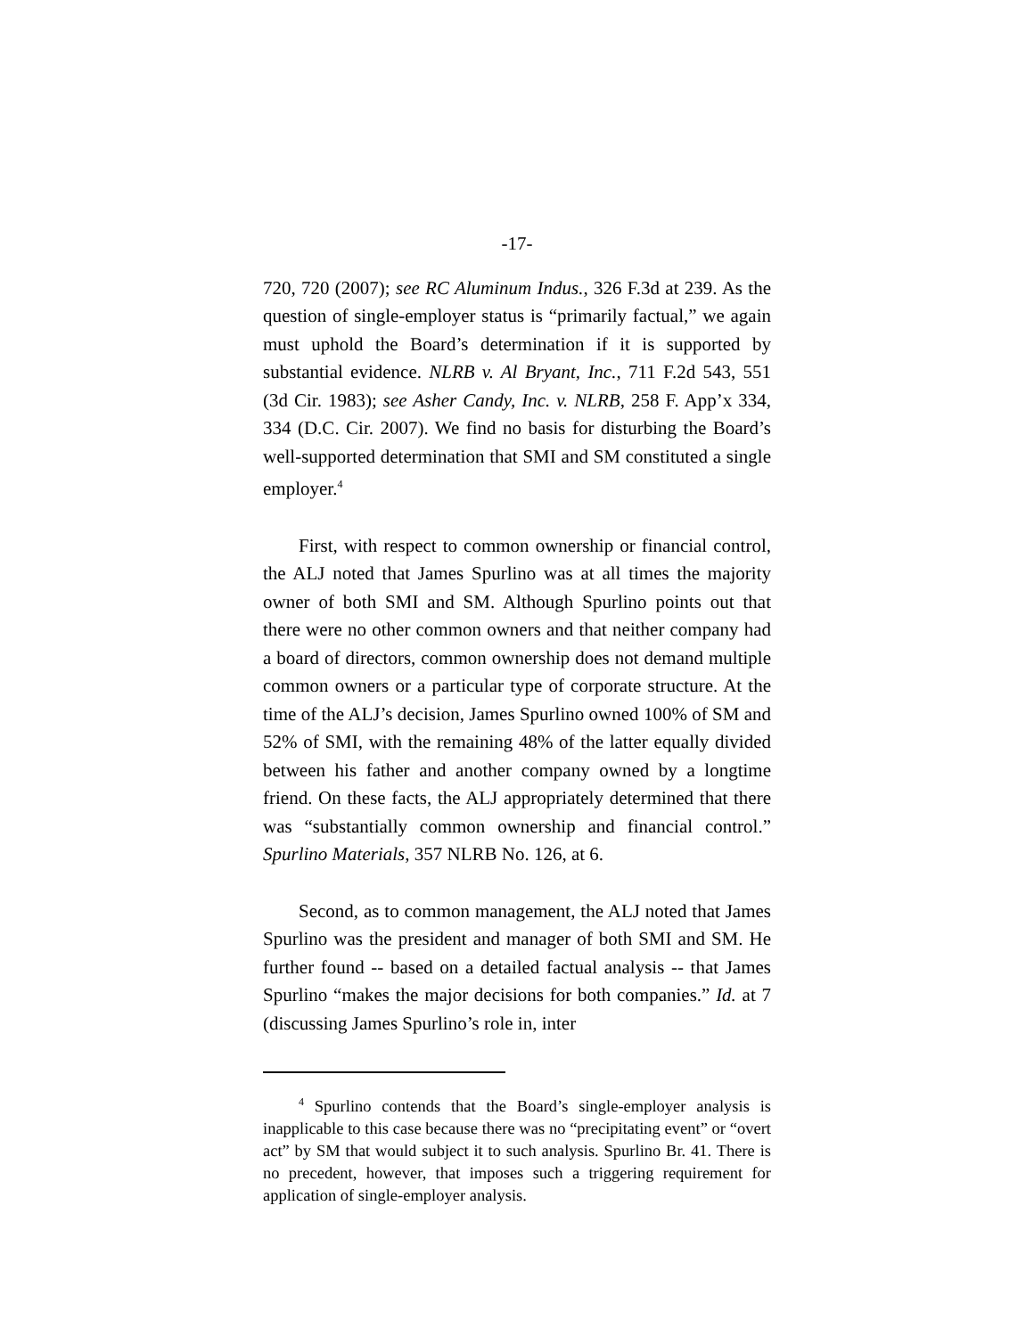-17-
720, 720 (2007); see RC Aluminum Indus., 326 F.3d at 239. As the question of single-employer status is “primarily factual,” we again must uphold the Board’s determination if it is supported by substantial evidence. NLRB v. Al Bryant, Inc., 711 F.2d 543, 551 (3d Cir. 1983); see Asher Candy, Inc. v. NLRB, 258 F. App’x 334, 334 (D.C. Cir. 2007). We find no basis for disturbing the Board’s well-supported determination that SMI and SM constituted a single employer.<sup>4</sup>
First, with respect to common ownership or financial control, the ALJ noted that James Spurlino was at all times the majority owner of both SMI and SM. Although Spurlino points out that there were no other common owners and that neither company had a board of directors, common ownership does not demand multiple common owners or a particular type of corporate structure. At the time of the ALJ’s decision, James Spurlino owned 100% of SM and 52% of SMI, with the remaining 48% of the latter equally divided between his father and another company owned by a longtime friend. On these facts, the ALJ appropriately determined that there was “substantially common ownership and financial control.” Spurlino Materials, 357 NLRB No. 126, at 6.
Second, as to common management, the ALJ noted that James Spurlino was the president and manager of both SMI and SM. He further found -- based on a detailed factual analysis -- that James Spurlino “makes the major decisions for both companies.” Id. at 7 (discussing James Spurlino’s role in, inter
<sup>4</sup> Spurlino contends that the Board’s single-employer analysis is inapplicable to this case because there was no “precipitating event” or “overt act” by SM that would subject it to such analysis. Spurlino Br. 41. There is no precedent, however, that imposes such a triggering requirement for application of single-employer analysis.